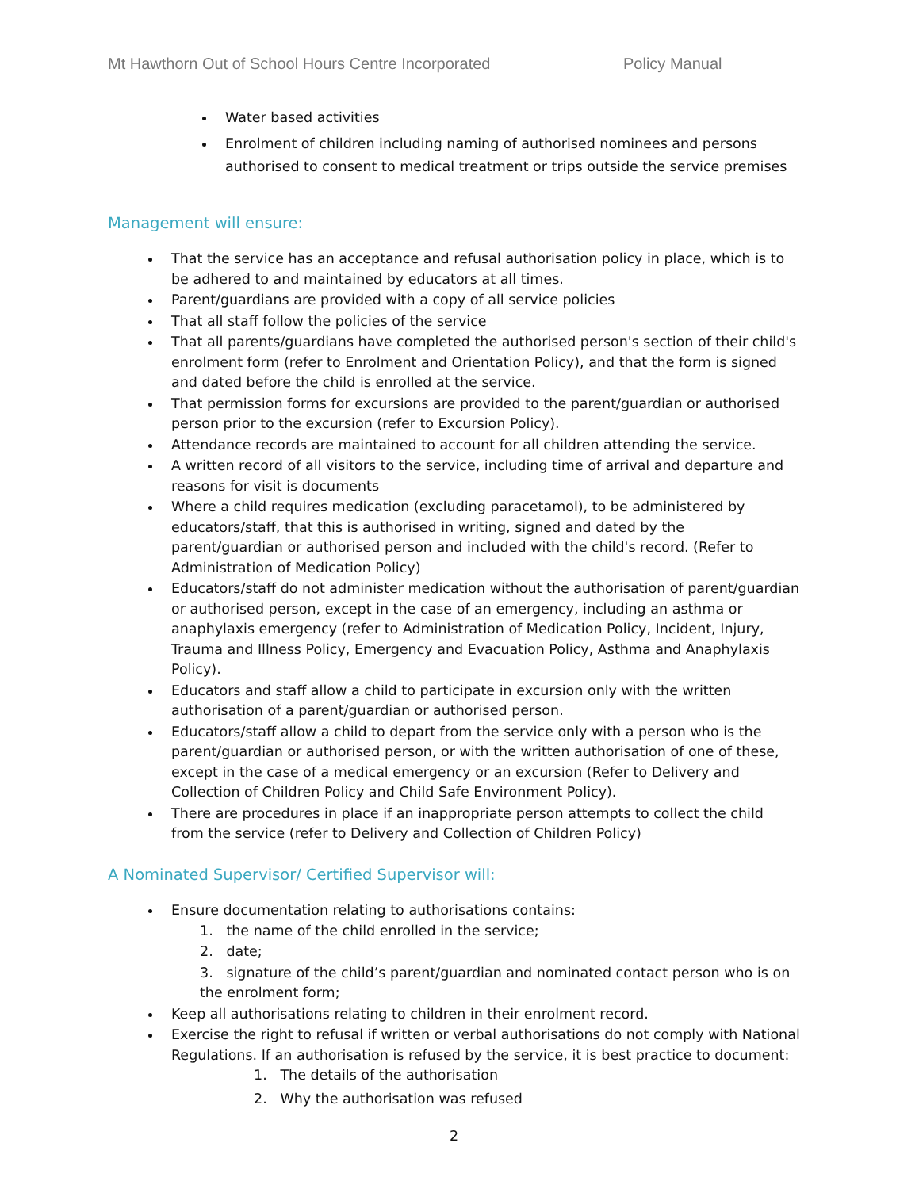Mt Hawthorn Out of School Hours Centre Incorporated Policy Manual
Water based activities
Enrolment of children including naming of authorised nominees and persons authorised to consent to medical treatment or trips outside the service premises
Management will ensure:
That the service has an acceptance and refusal authorisation policy in place, which is to be adhered to and maintained by educators at all times.
Parent/guardians are provided with a copy of all service policies
That all staff follow the policies of the service
That all parents/guardians have completed the authorised person's section of their child's enrolment form (refer to Enrolment and Orientation Policy), and that the form is signed and dated before the child is enrolled at the service.
That permission forms for excursions are provided to the parent/guardian or authorised person prior to the excursion (refer to Excursion Policy).
Attendance records are maintained to account for all children attending the service.
A written record of all visitors to the service, including time of arrival and departure and reasons for visit is documents
Where a child requires medication (excluding paracetamol), to be administered by educators/staff, that this is authorised in writing, signed and dated by the parent/guardian or authorised person and included with the child's record. (Refer to Administration of Medication Policy)
Educators/staff do not administer medication without the authorisation of parent/guardian or authorised person, except in the case of an emergency, including an asthma or anaphylaxis emergency (refer to Administration of Medication Policy, Incident, Injury, Trauma and Illness Policy, Emergency and Evacuation Policy, Asthma and Anaphylaxis Policy).
Educators and staff allow a child to participate in excursion only with the written authorisation of a parent/guardian or authorised person.
Educators/staff allow a child to depart from the service only with a person who is the parent/guardian or authorised person, or with the written authorisation of one of these, except in the case of a medical emergency or an excursion (Refer to Delivery and Collection of Children Policy and Child Safe Environment Policy).
There are procedures in place if an inappropriate person attempts to collect the child from the service (refer to Delivery and Collection of Children Policy)
A Nominated Supervisor/ Certified Supervisor will:
Ensure documentation relating to authorisations contains:
1. the name of the child enrolled in the service;
2. date;
3. signature of the child’s parent/guardian and nominated contact person who is on the enrolment form;
Keep all authorisations relating to children in their enrolment record.
Exercise the right to refusal if written or verbal authorisations do not comply with National Regulations. If an authorisation is refused by the service, it is best practice to document:
1. The details of the authorisation
2. Why the authorisation was refused
2